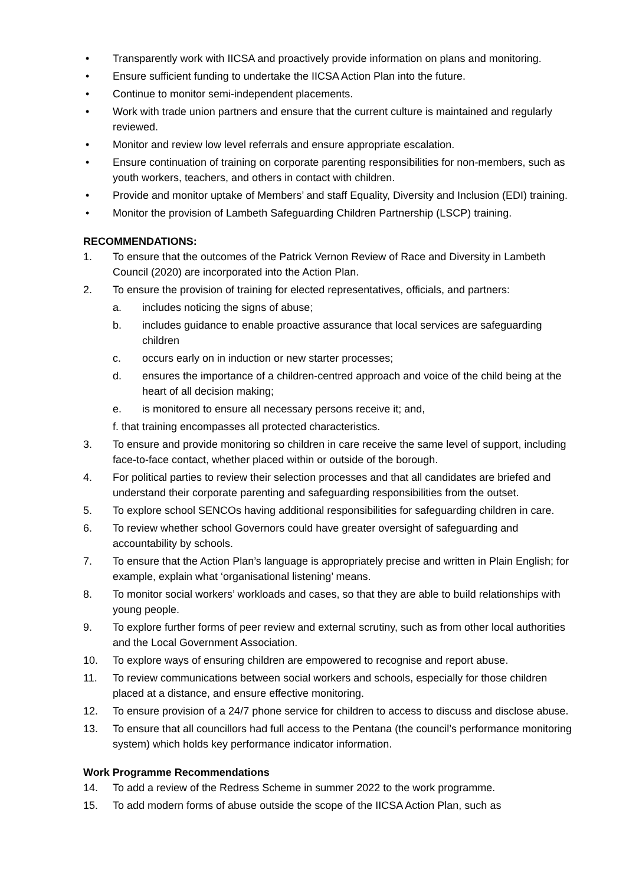• Transparently work with IICSA and proactively provide information on plans and monitoring.
• Ensure sufficient funding to undertake the IICSA Action Plan into the future.
• Continue to monitor semi-independent placements.
• Work with trade union partners and ensure that the current culture is maintained and regularly reviewed.
• Monitor and review low level referrals and ensure appropriate escalation.
• Ensure continuation of training on corporate parenting responsibilities for non-members, such as youth workers, teachers, and others in contact with children.
• Provide and monitor uptake of Members’ and staff Equality, Diversity and Inclusion (EDI) training.
• Monitor the provision of Lambeth Safeguarding Children Partnership (LSCP) training.
RECOMMENDATIONS:
1. To ensure that the outcomes of the Patrick Vernon Review of Race and Diversity in Lambeth Council (2020) are incorporated into the Action Plan.
2. To ensure the provision of training for elected representatives, officials, and partners:
a. includes noticing the signs of abuse;
b. includes guidance to enable proactive assurance that local services are safeguarding children
c. occurs early on in induction or new starter processes;
d. ensures the importance of a children-centred approach and voice of the child being at the heart of all decision making;
e. is monitored to ensure all necessary persons receive it; and,
f. that training encompasses all protected characteristics.
3. To ensure and provide monitoring so children in care receive the same level of support, including face-to-face contact, whether placed within or outside of the borough.
4. For political parties to review their selection processes and that all candidates are briefed and understand their corporate parenting and safeguarding responsibilities from the outset.
5. To explore school SENCOs having additional responsibilities for safeguarding children in care.
6. To review whether school Governors could have greater oversight of safeguarding and accountability by schools.
7. To ensure that the Action Plan’s language is appropriately precise and written in Plain English; for example, explain what ‘organisational listening’ means.
8. To monitor social workers’ workloads and cases, so that they are able to build relationships with young people.
9. To explore further forms of peer review and external scrutiny, such as from other local authorities and the Local Government Association.
10. To explore ways of ensuring children are empowered to recognise and report abuse.
11. To review communications between social workers and schools, especially for those children placed at a distance, and ensure effective monitoring.
12. To ensure provision of a 24/7 phone service for children to access to discuss and disclose abuse.
13. To ensure that all councillors had full access to the Pentana (the council’s performance monitoring system) which holds key performance indicator information.
Work Programme Recommendations
14. To add a review of the Redress Scheme in summer 2022 to the work programme.
15. To add modern forms of abuse outside the scope of the IICSA Action Plan, such as